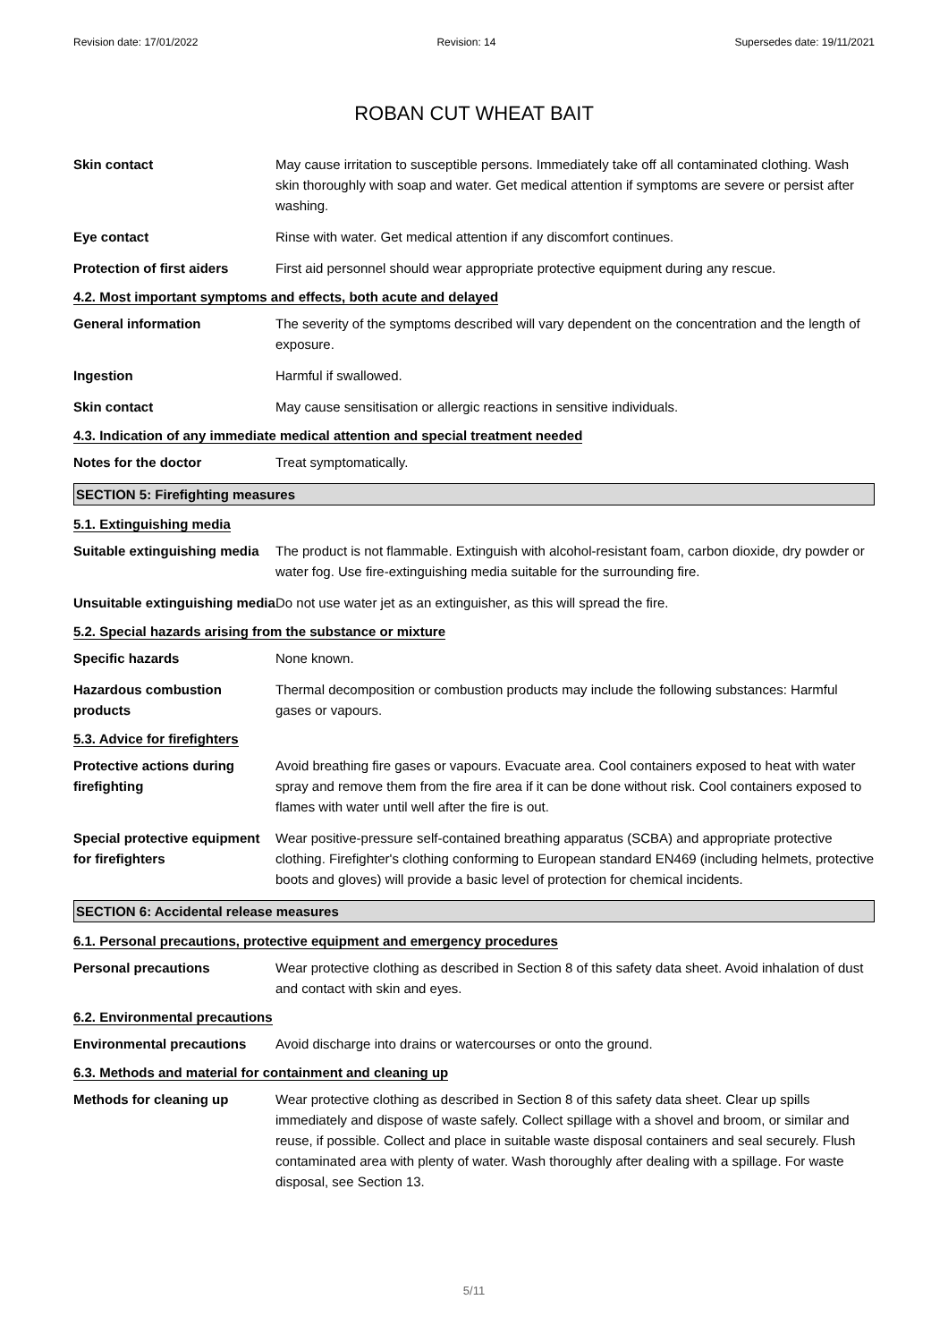Revision date: 17/01/2022 Revision: 14 Supersedes date: 19/11/2021
ROBAN CUT WHEAT BAIT
Skin contact May cause irritation to susceptible persons. Immediately take off all contaminated clothing. Wash skin thoroughly with soap and water. Get medical attention if symptoms are severe or persist after washing.
Eye contact Rinse with water. Get medical attention if any discomfort continues.
Protection of first aiders
First aid personnel should wear appropriate protective equipment during any rescue.
4.2. Most important symptoms and effects, both acute and delayed
General information The severity of the symptoms described will vary dependent on the concentration and the length of exposure.
Ingestion Harmful if swallowed.
Skin contact May cause sensitisation or allergic reactions in sensitive individuals.
4.3. Indication of any immediate medical attention and special treatment needed
Notes for the doctor Treat symptomatically.
SECTION 5: Firefighting measures
5.1. Extinguishing media
Suitable extinguishing media
The product is not flammable. Extinguish with alcohol-resistant foam, carbon dioxide, dry powder or water fog. Use fire-extinguishing media suitable for the surrounding fire.
Unsuitable extinguishing media
Do not use water jet as an extinguisher, as this will spread the fire.
5.2. Special hazards arising from the substance or mixture
Specific hazards None known.
Hazardous combustion products
Thermal decomposition or combustion products may include the following substances: Harmful gases or vapours.
5.3. Advice for firefighters
Protective actions during firefighting
Avoid breathing fire gases or vapours. Evacuate area. Cool containers exposed to heat with water spray and remove them from the fire area if it can be done without risk. Cool containers exposed to flames with water until well after the fire is out.
Special protective equipment for firefighters
Wear positive-pressure self-contained breathing apparatus (SCBA) and appropriate protective clothing. Firefighter's clothing conforming to European standard EN469 (including helmets, protective boots and gloves) will provide a basic level of protection for chemical incidents.
SECTION 6: Accidental release measures
6.1. Personal precautions, protective equipment and emergency procedures
Personal precautions Wear protective clothing as described in Section 8 of this safety data sheet. Avoid inhalation of dust and contact with skin and eyes.
6.2. Environmental precautions
Environmental precautions Avoid discharge into drains or watercourses or onto the ground.
6.3. Methods and material for containment and cleaning up
Methods for cleaning up Wear protective clothing as described in Section 8 of this safety data sheet. Clear up spills immediately and dispose of waste safely. Collect spillage with a shovel and broom, or similar and reuse, if possible. Collect and place in suitable waste disposal containers and seal securely. Flush contaminated area with plenty of water. Wash thoroughly after dealing with a spillage. For waste disposal, see Section 13.
5/11